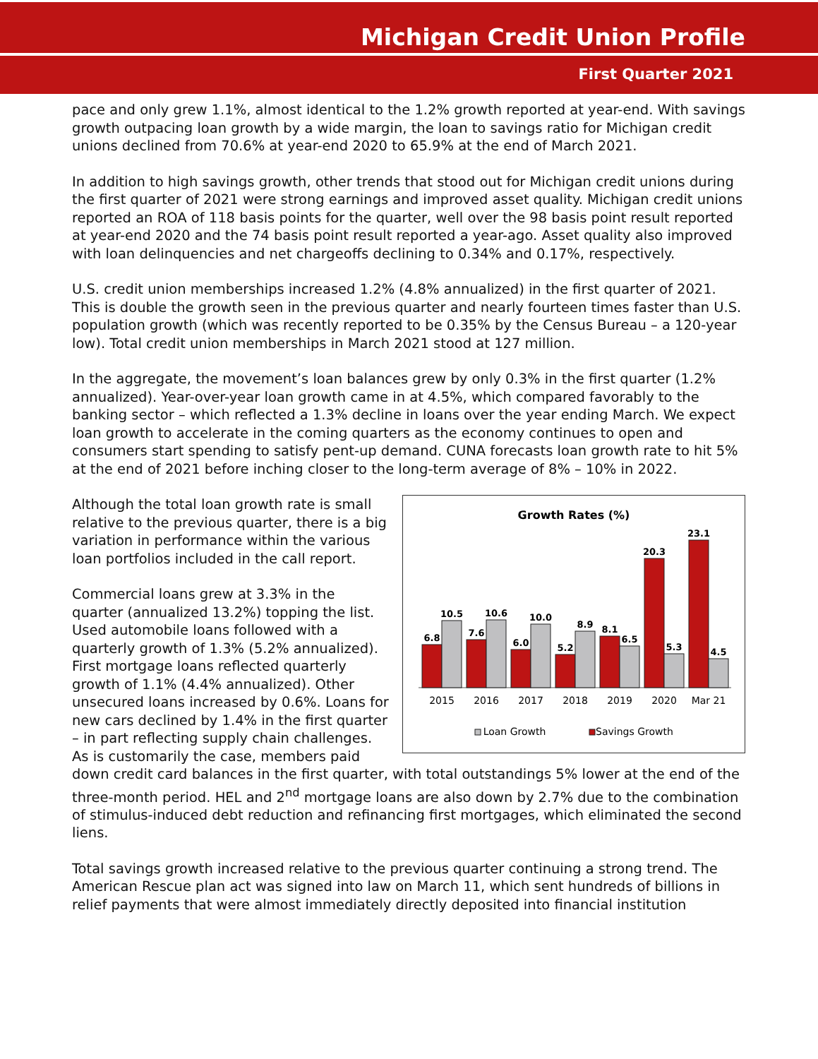Michigan Credit Union Profile
First Quarter 2021
pace and only grew 1.1%, almost identical to the 1.2% growth reported at year-end. With savings growth outpacing loan growth by a wide margin, the loan to savings ratio for Michigan credit unions declined from 70.6% at year-end 2020 to 65.9% at the end of March 2021.
In addition to high savings growth, other trends that stood out for Michigan credit unions during the first quarter of 2021 were strong earnings and improved asset quality. Michigan credit unions reported an ROA of 118 basis points for the quarter, well over the 98 basis point result reported at year-end 2020 and the 74 basis point result reported a year-ago. Asset quality also improved with loan delinquencies and net chargeoffs declining to 0.34% and 0.17%, respectively.
U.S. credit union memberships increased 1.2% (4.8% annualized) in the first quarter of 2021. This is double the growth seen in the previous quarter and nearly fourteen times faster than U.S. population growth (which was recently reported to be 0.35% by the Census Bureau – a 120-year low). Total credit union memberships in March 2021 stood at 127 million.
In the aggregate, the movement’s loan balances grew by only 0.3% in the first quarter (1.2% annualized). Year-over-year loan growth came in at 4.5%, which compared favorably to the banking sector – which reflected a 1.3% decline in loans over the year ending March. We expect loan growth to accelerate in the coming quarters as the economy continues to open and consumers start spending to satisfy pent-up demand. CUNA forecasts loan growth rate to hit 5% at the end of 2021 before inching closer to the long-term average of 8% – 10% in 2022.
Growth Rates (%)
6.8
10.5
7.6
10.6
6.0
10.0
5.2
8.9
8.1
6.5
20.3
5.3
23.1
4.5
2015
2016
2017
2018
2019
2020
Mar 21
Loan Growth
Savings Growth
Although the total loan growth rate is small relative to the previous quarter, there is a big variation in performance within the various loan portfolios included in the call report.
Commercial loans grew at 3.3% in the quarter (annualized 13.2%) topping the list. Used automobile loans followed with a quarterly growth of 1.3% (5.2% annualized). First mortgage loans reflected quarterly growth of 1.1% (4.4% annualized). Other unsecured loans increased by 0.6%. Loans for new cars declined by 1.4% in the first quarter – in part reflecting supply chain challenges. As is customarily the case, members paid down credit card balances in the first quarter, with total outstandings 5% lower at the end of the three-month period. HEL and 2<sup>nd</sup> mortgage loans are also down by 2.7% due to the combination of stimulus-induced debt reduction and refinancing first mortgages, which eliminated the second liens.
Total savings growth increased relative to the previous quarter continuing a strong trend. The American Rescue plan act was signed into law on March 11, which sent hundreds of billions in relief payments that were almost immediately directly deposited into financial institution